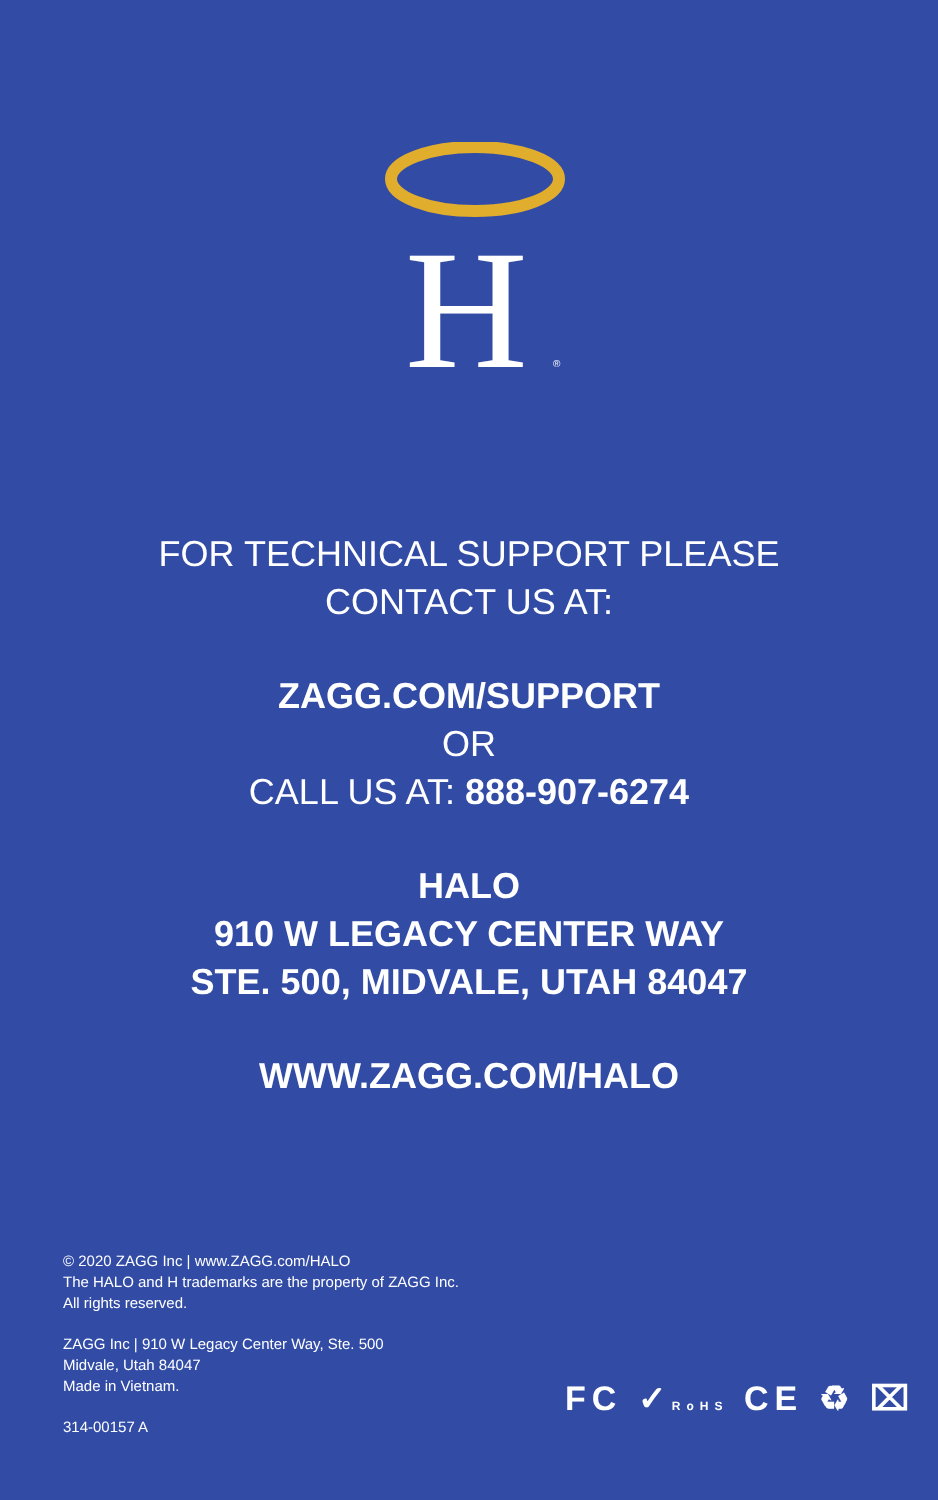H
®
FOR TECHNICAL SUPPORT PLEASE
CONTACT US AT:
ZAGG.COM/SUPPORT
OR
CALL US AT: 888-907-6274
HALO
910 W LEGACY CENTER WAY
STE. 500, MIDVALE, UTAH 84047
WWW.ZAGG.COM/HALO
© 2020 ZAGG Inc | www.ZAGG.com/HALO
The HALO and H trademarks are the property of ZAGG Inc.
All rights reserved.
ZAGG Inc | 910 W Legacy Center Way, Ste. 500
Midvale, Utah 84047
Made in Vietnam.
314-00157 A
FC ✓RoHS CE ♻ ⌧